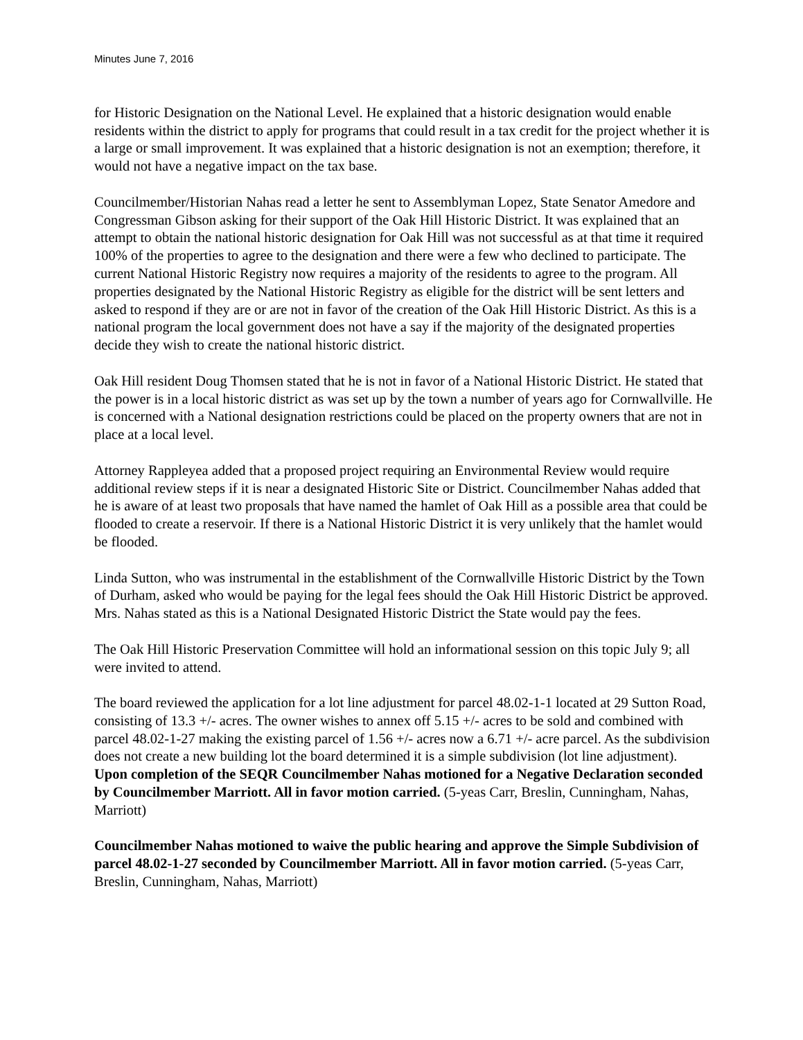Minutes June 7, 2016
for Historic Designation on the National Level. He explained that a historic designation would enable residents within the district to apply for programs that could result in a tax credit for the project whether it is a large or small improvement. It was explained that a historic designation is not an exemption; therefore, it would not have a negative impact on the tax base.
Councilmember/Historian Nahas read a letter he sent to Assemblyman Lopez, State Senator Amedore and Congressman Gibson asking for their support of the Oak Hill Historic District. It was explained that an attempt to obtain the national historic designation for Oak Hill was not successful as at that time it required 100% of the properties to agree to the designation and there were a few who declined to participate. The current National Historic Registry now requires a majority of the residents to agree to the program. All properties designated by the National Historic Registry as eligible for the district will be sent letters and asked to respond if they are or are not in favor of the creation of the Oak Hill Historic District. As this is a national program the local government does not have a say if the majority of the designated properties decide they wish to create the national historic district.
Oak Hill resident Doug Thomsen stated that he is not in favor of a National Historic District. He stated that the power is in a local historic district as was set up by the town a number of years ago for Cornwallville. He is concerned with a National designation restrictions could be placed on the property owners that are not in place at a local level.
Attorney Rappleyea added that a proposed project requiring an Environmental Review would require additional review steps if it is near a designated Historic Site or District. Councilmember Nahas added that he is aware of at least two proposals that have named the hamlet of Oak Hill as a possible area that could be flooded to create a reservoir. If there is a National Historic District it is very unlikely that the hamlet would be flooded.
Linda Sutton, who was instrumental in the establishment of the Cornwallville Historic District by the Town of Durham, asked who would be paying for the legal fees should the Oak Hill Historic District be approved. Mrs. Nahas stated as this is a National Designated Historic District the State would pay the fees.
The Oak Hill Historic Preservation Committee will hold an informational session on this topic July 9; all were invited to attend.
The board reviewed the application for a lot line adjustment for parcel 48.02-1-1 located at 29 Sutton Road, consisting of 13.3 +/- acres. The owner wishes to annex off 5.15 +/- acres to be sold and combined with parcel 48.02-1-27 making the existing parcel of 1.56 +/- acres now a 6.71 +/- acre parcel. As the subdivision does not create a new building lot the board determined it is a simple subdivision (lot line adjustment). Upon completion of the SEQR Councilmember Nahas motioned for a Negative Declaration seconded by Councilmember Marriott. All in favor motion carried. (5-yeas Carr, Breslin, Cunningham, Nahas, Marriott)
Councilmember Nahas motioned to waive the public hearing and approve the Simple Subdivision of parcel 48.02-1-27 seconded by Councilmember Marriott. All in favor motion carried. (5-yeas Carr, Breslin, Cunningham, Nahas, Marriott)